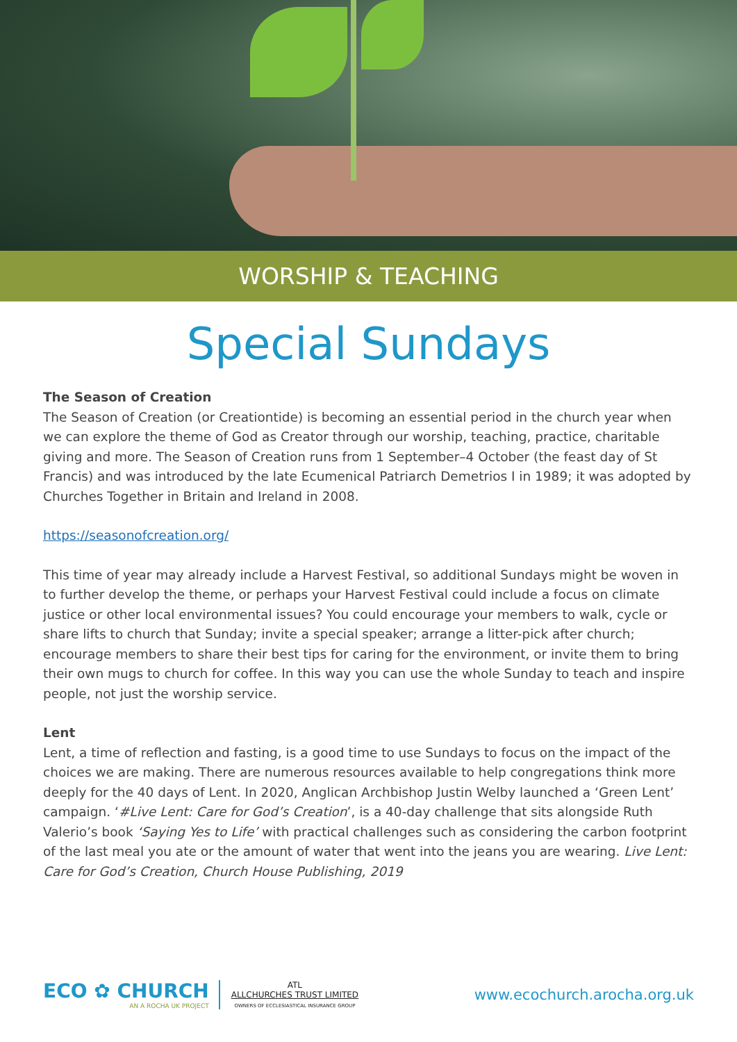WORSHIP & TEACHING
Special Sundays
The Season of Creation
The Season of Creation (or Creationtide) is becoming an essential period in the church year when we can explore the theme of God as Creator through our worship, teaching, practice, charitable giving and more. The Season of Creation runs from 1 September–4 October (the feast day of St Francis) and was introduced by the late Ecumenical Patriarch Demetrios I in 1989; it was adopted by Churches Together in Britain and Ireland in 2008.
https://seasonofcreation.org/
This time of year may already include a Harvest Festival, so additional Sundays might be woven in to further develop the theme, or perhaps your Harvest Festival could include a focus on climate justice or other local environmental issues? You could encourage your members to walk, cycle or share lifts to church that Sunday; invite a special speaker; arrange a litter-pick after church; encourage members to share their best tips for caring for the environment, or invite them to bring their own mugs to church for coffee. In this way you can use the whole Sunday to teach and inspire people, not just the worship service.
Lent
Lent, a time of reflection and fasting, is a good time to use Sundays to focus on the impact of the choices we are making. There are numerous resources available to help congregations think more deeply for the 40 days of Lent. In 2020, Anglican Archbishop Justin Welby launched a ‘Green Lent’ campaign. ‘#Live Lent: Care for God’s Creation’, is a 40-day challenge that sits alongside Ruth Valerio’s book ‘Saying Yes to Life’ with practical challenges such as considering the carbon footprint of the last meal you ate or the amount of water that went into the jeans you are wearing. Live Lent: Care for God’s Creation, Church House Publishing, 2019
ECO ✿ CHURCH
AN A ROCHA UK PROJECT
ATL
ALLCHURCHES TRUST LIMITED
OWNERS OF ECCLESIASTICAL INSURANCE GROUP
www.ecochurch.arocha.org.uk